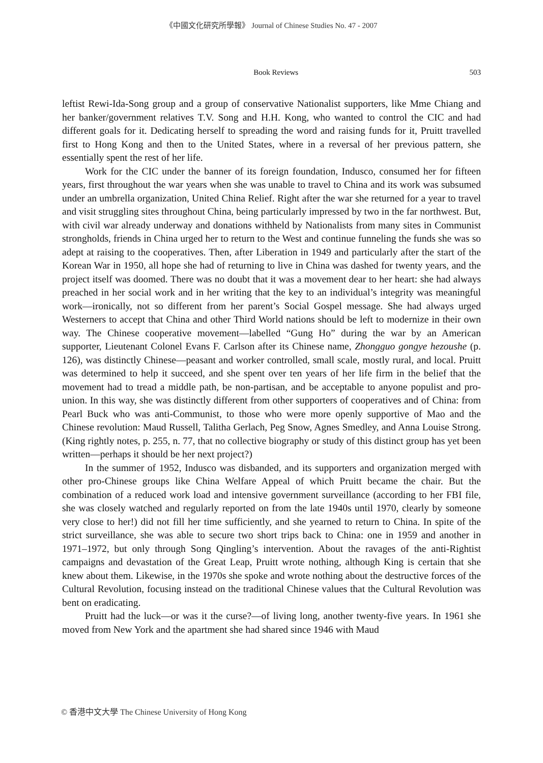《中國文化研究所學報》 Journal of Chinese Studies No. 47 - 2007
Book Reviews 503
leftist Rewi-Ida-Song group and a group of conservative Nationalist supporters, like Mme Chiang and her banker/government relatives T.V. Song and H.H. Kong, who wanted to control the CIC and had different goals for it. Dedicating herself to spreading the word and raising funds for it, Pruitt travelled first to Hong Kong and then to the United States, where in a reversal of her previous pattern, she essentially spent the rest of her life.
Work for the CIC under the banner of its foreign foundation, Indusco, consumed her for fifteen years, first throughout the war years when she was unable to travel to China and its work was subsumed under an umbrella organization, United China Relief. Right after the war she returned for a year to travel and visit struggling sites throughout China, being particularly impressed by two in the far northwest. But, with civil war already underway and donations withheld by Nationalists from many sites in Communist strongholds, friends in China urged her to return to the West and continue funneling the funds she was so adept at raising to the cooperatives. Then, after Liberation in 1949 and particularly after the start of the Korean War in 1950, all hope she had of returning to live in China was dashed for twenty years, and the project itself was doomed. There was no doubt that it was a movement dear to her heart: she had always preached in her social work and in her writing that the key to an individual’s integrity was meaningful work—ironically, not so different from her parent’s Social Gospel message. She had always urged Westerners to accept that China and other Third World nations should be left to modernize in their own way. The Chinese cooperative movement—labelled “Gung Ho” during the war by an American supporter, Lieutenant Colonel Evans F. Carlson after its Chinese name, Zhongguo gongye hezoushe (p. 126), was distinctly Chinese—peasant and worker controlled, small scale, mostly rural, and local. Pruitt was determined to help it succeed, and she spent over ten years of her life firm in the belief that the movement had to tread a middle path, be non-partisan, and be acceptable to anyone populist and pro-union. In this way, she was distinctly different from other supporters of cooperatives and of China: from Pearl Buck who was anti-Communist, to those who were more openly supportive of Mao and the Chinese revolution: Maud Russell, Talitha Gerlach, Peg Snow, Agnes Smedley, and Anna Louise Strong. (King rightly notes, p. 255, n. 77, that no collective biography or study of this distinct group has yet been written—perhaps it should be her next project?)
In the summer of 1952, Indusco was disbanded, and its supporters and organization merged with other pro-Chinese groups like China Welfare Appeal of which Pruitt became the chair. But the combination of a reduced work load and intensive government surveillance (according to her FBI file, she was closely watched and regularly reported on from the late 1940s until 1970, clearly by someone very close to her!) did not fill her time sufficiently, and she yearned to return to China. In spite of the strict surveillance, she was able to secure two short trips back to China: one in 1959 and another in 1971–1972, but only through Song Qingling’s intervention. About the ravages of the anti-Rightist campaigns and devastation of the Great Leap, Pruitt wrote nothing, although King is certain that she knew about them. Likewise, in the 1970s she spoke and wrote nothing about the destructive forces of the Cultural Revolution, focusing instead on the traditional Chinese values that the Cultural Revolution was bent on eradicating.
Pruitt had the luck—or was it the curse?—of living long, another twenty-five years. In 1961 she moved from New York and the apartment she had shared since 1946 with Maud
© 香港中文大學 The Chinese University of Hong Kong